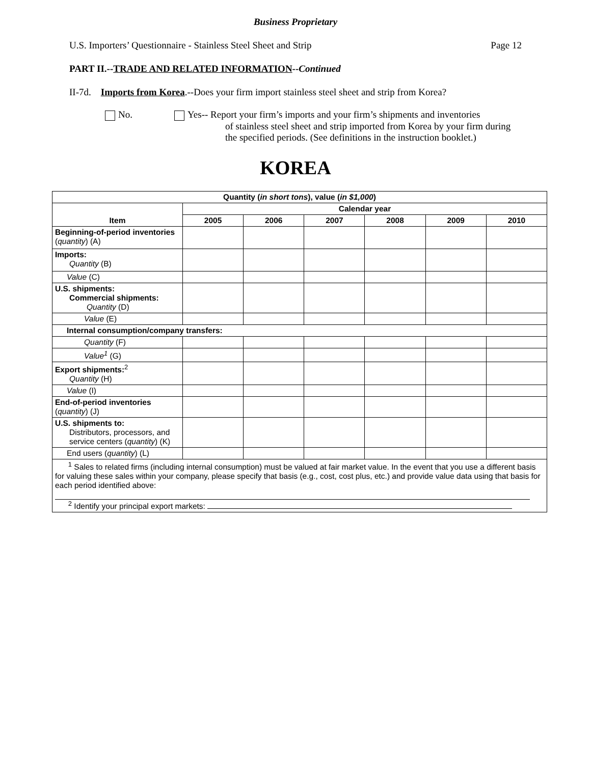Business Proprietary
U.S. Importers’ Questionnaire - Stainless Steel Sheet and Strip Page 12
PART II.--TRADE AND RELATED INFORMATION--Continued
II-7d. Imports from Korea.--Does your firm import stainless steel sheet and strip from Korea?
No. Yes-- Report your firm’s imports and your firm’s shipments and inventories
of stainless steel sheet and strip imported from Korea by your firm during the specified periods. (See definitions in the instruction booklet.)
KOREA
| Quantity ( in short tons ), value ( in $1,000 ) | | | | | | |
| --- | --- | --- | --- | --- | --- | --- |
| Item | Calendar year | | | | | |
| | 2005 | 2006 | 2007 | 2008 | 2009 | 2010 |
| Beginning-of-period inventories ( quantity ) (A) | | | | | | |
| Imports: Quantity (B) | | | | | | |
| Value (C) | | | | | | |
| U.S. shipments: Commercial shipments: Quantity (D) | | | | | | |
| Value (E) | | | | | | |
| Internal consumption/company transfers: | | | | | | |
| Quantity (F) | | | | | | |
| Value<sup>1</sup> (G) | | | | | | |
| Export shipments:<sup>2</sup> Quantity (H) | | | | | | |
| Value (I) | | | | | | |
| End-of-period inventories ( quantity ) (J) | | | | | | |
| U.S. shipments to: Distributors, processors, and service centers ( quantity ) (K) | | | | | | |
| End users ( quantity ) (L) | | | | | | |
| <sup>1</sup> Sales to related firms (including internal consumption) must be valued at fair market value. In the event that you use a different basis for valuing these sales within your company, please specify that basis (e.g., cost, cost plus, etc.) and provide value data using that basis for each period identified above: <sup>2</sup> Identify your principal export markets: | | | | | | |